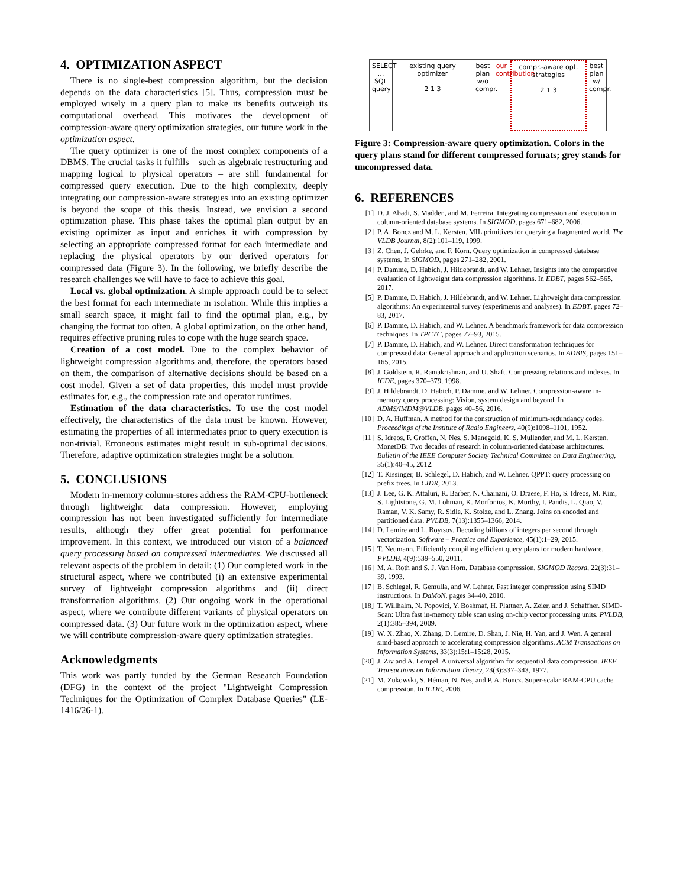4. OPTIMIZATION ASPECT
There is no single-best compression algorithm, but the decision depends on the data characteristics [5]. Thus, compression must be employed wisely in a query plan to make its benefits outweigh its computational overhead. This motivates the development of compression-aware query optimization strategies, our future work in the optimization aspect.
The query optimizer is one of the most complex components of a DBMS. The crucial tasks it fulfills – such as algebraic restructuring and mapping logical to physical operators – are still fundamental for compressed query execution. Due to the high complexity, deeply integrating our compression-aware strategies into an existing optimizer is beyond the scope of this thesis. Instead, we envision a second optimization phase. This phase takes the optimal plan output by an existing optimizer as input and enriches it with compression by selecting an appropriate compressed format for each intermediate and replacing the physical operators by our derived operators for compressed data (Figure 3). In the following, we briefly describe the research challenges we will have to face to achieve this goal.
Local vs. global optimization. A simple approach could be to select the best format for each intermediate in isolation. While this implies a small search space, it might fail to find the optimal plan, e.g., by changing the format too often. A global optimization, on the other hand, requires effective pruning rules to cope with the huge search space.
Creation of a cost model. Due to the complex behavior of lightweight compression algorithms and, therefore, the operators based on them, the comparison of alternative decisions should be based on a cost model. Given a set of data properties, this model must provide estimates for, e.g., the compression rate and operator runtimes.
Estimation of the data characteristics. To use the cost model effectively, the characteristics of the data must be known. However, estimating the properties of all intermediates prior to query execution is non-trivial. Erroneous estimates might result in sub-optimal decisions. Therefore, adaptive optimization strategies might be a solution.
5. CONCLUSIONS
Modern in-memory column-stores address the RAM-CPU-bottleneck through lightweight data compression. However, employing compression has not been investigated sufficiently for intermediate results, although they offer great potential for performance improvement. In this context, we introduced our vision of a balanced query processing based on compressed intermediates. We discussed all relevant aspects of the problem in detail: (1) Our completed work in the structural aspect, where we contributed (i) an extensive experimental survey of lightweight compression algorithms and (ii) direct transformation algorithms. (2) Our ongoing work in the operational aspect, where we contribute different variants of physical operators on compressed data. (3) Our future work in the optimization aspect, where we will contribute compression-aware query optimization strategies.
Acknowledgments
This work was partly funded by the German Research Foundation (DFG) in the context of the project "Lightweight Compression Techniques for the Optimization of Complex Database Queries" (LE-1416/26-1).
SELECT … SQL query
existing query optimizer
2 1 3
best plan w/o compr.
our contribution
compr.-aware opt. strategies
2 1 3
best plan w/ compr.
Figure 3: Compression-aware query optimization. Colors in the query plans stand for different compressed formats; grey stands for uncompressed data.
6. REFERENCES
[1] D. J. Abadi, S. Madden, and M. Ferreira. Integrating compression and execution in column-oriented database systems. In SIGMOD, pages 671–682, 2006.
[2] P. A. Boncz and M. L. Kersten. MIL primitives for querying a fragmented world. The VLDB Journal, 8(2):101–119, 1999.
[3] Z. Chen, J. Gehrke, and F. Korn. Query optimization in compressed database systems. In SIGMOD, pages 271–282, 2001.
[4] P. Damme, D. Habich, J. Hildebrandt, and W. Lehner. Insights into the comparative evaluation of lightweight data compression algorithms. In EDBT, pages 562–565, 2017.
[5] P. Damme, D. Habich, J. Hildebrandt, and W. Lehner. Lightweight data compression algorithms: An experimental survey (experiments and analyses). In EDBT, pages 72–83, 2017.
[6] P. Damme, D. Habich, and W. Lehner. A benchmark framework for data compression techniques. In TPCTC, pages 77–93, 2015.
[7] P. Damme, D. Habich, and W. Lehner. Direct transformation techniques for compressed data: General approach and application scenarios. In ADBIS, pages 151–165, 2015.
[8] J. Goldstein, R. Ramakrishnan, and U. Shaft. Compressing relations and indexes. In ICDE, pages 370–379, 1998.
[9] J. Hildebrandt, D. Habich, P. Damme, and W. Lehner. Compression-aware in-memory query processing: Vision, system design and beyond. In ADMS/IMDM@VLDB, pages 40–56, 2016.
[10] D. A. Huffman. A method for the construction of minimum-redundancy codes. Proceedings of the Institute of Radio Engineers, 40(9):1098–1101, 1952.
[11] S. Idreos, F. Groffen, N. Nes, S. Manegold, K. S. Mullender, and M. L. Kersten. MonetDB: Two decades of research in column-oriented database architectures. Bulletin of the IEEE Computer Society Technical Committee on Data Engineering, 35(1):40–45, 2012.
[12] T. Kissinger, B. Schlegel, D. Habich, and W. Lehner. QPPT: query processing on prefix trees. In CIDR, 2013.
[13] J. Lee, G. K. Attaluri, R. Barber, N. Chainani, O. Draese, F. Ho, S. Idreos, M. Kim, S. Lightstone, G. M. Lohman, K. Morfonios, K. Murthy, I. Pandis, L. Qiao, V. Raman, V. K. Samy, R. Sidle, K. Stolze, and L. Zhang. Joins on encoded and partitioned data. PVLDB, 7(13):1355–1366, 2014.
[14] D. Lemire and L. Boytsov. Decoding billions of integers per second through vectorization. Software – Practice and Experience, 45(1):1–29, 2015.
[15] T. Neumann. Efficiently compiling efficient query plans for modern hardware. PVLDB, 4(9):539–550, 2011.
[16] M. A. Roth and S. J. Van Horn. Database compression. SIGMOD Record, 22(3):31–39, 1993.
[17] B. Schlegel, R. Gemulla, and W. Lehner. Fast integer compression using SIMD instructions. In DaMoN, pages 34–40, 2010.
[18] T. Willhalm, N. Popovici, Y. Boshmaf, H. Plattner, A. Zeier, and J. Schaffner. SIMD-Scan: Ultra fast in-memory table scan using on-chip vector processing units. PVLDB, 2(1):385–394, 2009.
[19] W. X. Zhao, X. Zhang, D. Lemire, D. Shan, J. Nie, H. Yan, and J. Wen. A general simd-based approach to accelerating compression algorithms. ACM Transactions on Information Systems, 33(3):15:1–15:28, 2015.
[20] J. Ziv and A. Lempel. A universal algorithm for sequential data compression. IEEE Transactions on Information Theory, 23(3):337–343, 1977.
[21] M. Zukowski, S. Héman, N. Nes, and P. A. Boncz. Super-scalar RAM-CPU cache compression. In ICDE, 2006.